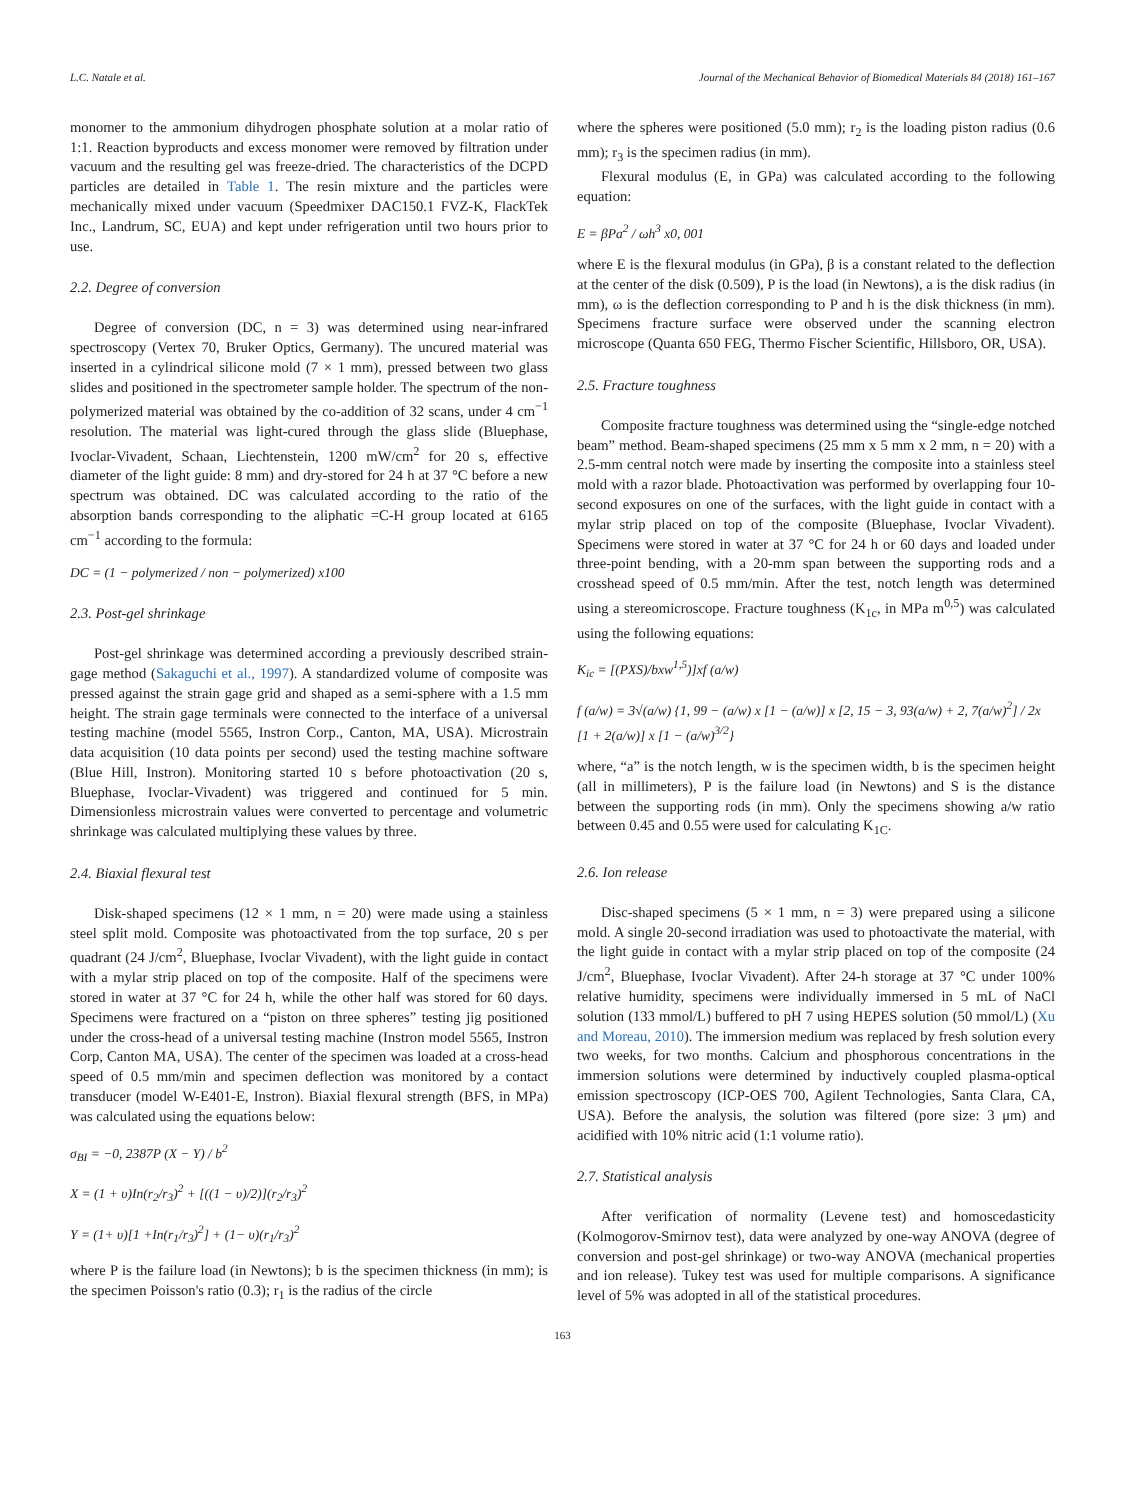L.C. Natale et al. Journal of the Mechanical Behavior of Biomedical Materials 84 (2018) 161–167
monomer to the ammonium dihydrogen phosphate solution at a molar ratio of 1:1. Reaction byproducts and excess monomer were removed by filtration under vacuum and the resulting gel was freeze-dried. The characteristics of the DCPD particles are detailed in Table 1. The resin mixture and the particles were mechanically mixed under vacuum (Speedmixer DAC150.1 FVZ-K, FlackTek Inc., Landrum, SC, EUA) and kept under refrigeration until two hours prior to use.
2.2. Degree of conversion
Degree of conversion (DC, n = 3) was determined using near-infrared spectroscopy (Vertex 70, Bruker Optics, Germany). The uncured material was inserted in a cylindrical silicone mold (7 × 1 mm), pressed between two glass slides and positioned in the spectrometer sample holder. The spectrum of the non-polymerized material was obtained by the co-addition of 32 scans, under 4 cm<sup>−1</sup> resolution. The material was light-cured through the glass slide (Bluephase, Ivoclar-Vivadent, Schaan, Liechtenstein, 1200 mW/cm<sup>2</sup> for 20 s, effective diameter of the light guide: 8 mm) and dry-stored for 24 h at 37 °C before a new spectrum was obtained. DC was calculated according to the ratio of the absorption bands corresponding to the aliphatic =C-H group located at 6165 cm<sup>−1</sup> according to the formula:
DC = (1 − polymerized / non − polymerized) x100
2.3. Post-gel shrinkage
Post-gel shrinkage was determined according a previously described strain-gage method (Sakaguchi et al., 1997). A standardized volume of composite was pressed against the strain gage grid and shaped as a semi-sphere with a 1.5 mm height. The strain gage terminals were connected to the interface of a universal testing machine (model 5565, Instron Corp., Canton, MA, USA). Microstrain data acquisition (10 data points per second) used the testing machine software (Blue Hill, Instron). Monitoring started 10 s before photoactivation (20 s, Bluephase, Ivoclar-Vivadent) was triggered and continued for 5 min. Dimensionless microstrain values were converted to percentage and volumetric shrinkage was calculated multiplying these values by three.
2.4. Biaxial flexural test
Disk-shaped specimens (12 × 1 mm, n = 20) were made using a stainless steel split mold. Composite was photoactivated from the top surface, 20 s per quadrant (24 J/cm<sup>2</sup>, Bluephase, Ivoclar Vivadent), with the light guide in contact with a mylar strip placed on top of the composite. Half of the specimens were stored in water at 37 °C for 24 h, while the other half was stored for 60 days. Specimens were fractured on a “piston on three spheres” testing jig positioned under the cross-head of a universal testing machine (Instron model 5565, Instron Corp, Canton MA, USA). The center of the specimen was loaded at a cross-head speed of 0.5 mm/min and specimen deflection was monitored by a contact transducer (model W-E401-E, Instron). Biaxial flexural strength (BFS, in MPa) was calculated using the equations below:
σ<sub>BI</sub> = −0, 2387P (X − Y) / b<sup>2</sup>
X = (1 + υ)In(r<sub>2</sub>/r<sub>3</sub>)<sup>2</sup> + [((1 − υ)/2)](r<sub>2</sub>/r<sub>3</sub>)<sup>2</sup>
Y = (1+ υ)[1 +In(r<sub>1</sub>/r<sub>3</sub>)<sup>2</sup>] + (1− υ)(r<sub>1</sub>/r<sub>3</sub>)<sup>2</sup>
where P is the failure load (in Newtons); b is the specimen thickness (in mm); is the specimen Poisson's ratio (0.3); r<sub>1</sub> is the radius of the circle
where the spheres were positioned (5.0 mm); r<sub>2</sub> is the loading piston radius (0.6 mm); r<sub>3</sub> is the specimen radius (in mm).
Flexural modulus (E, in GPa) was calculated according to the following equation:
E = βPa<sup>2</sup> / ωh<sup>3</sup> x0, 001
where E is the flexural modulus (in GPa), β is a constant related to the deflection at the center of the disk (0.509), P is the load (in Newtons), a is the disk radius (in mm), ω is the deflection corresponding to P and h is the disk thickness (in mm). Specimens fracture surface were observed under the scanning electron microscope (Quanta 650 FEG, Thermo Fischer Scientific, Hillsboro, OR, USA).
2.5. Fracture toughness
Composite fracture toughness was determined using the “single-edge notched beam” method. Beam-shaped specimens (25 mm x 5 mm x 2 mm, n = 20) with a 2.5-mm central notch were made by inserting the composite into a stainless steel mold with a razor blade. Photoactivation was performed by overlapping four 10-second exposures on one of the surfaces, with the light guide in contact with a mylar strip placed on top of the composite (Bluephase, Ivoclar Vivadent). Specimens were stored in water at 37 °C for 24 h or 60 days and loaded under three-point bending, with a 20-mm span between the supporting rods and a crosshead speed of 0.5 mm/min. After the test, notch length was determined using a stereomicroscope. Fracture toughness (K<sub>1c</sub>, in MPa m<sup>0,5</sup>) was calculated using the following equations:
K<sub>ic</sub> = [(PXS)/bxw<sup>1,5</sup>)]xf (a/w)
f (a/w) = 3√(a/w) {1, 99 − (a/w) x [1 − (a/w)] x [2, 15 − 3, 93(a/w) + 2, 7(a/w)<sup>2</sup>] / 2x [1 + 2(a/w)] x [1 − (a/w)<sup>3/2</sup>}
where, “a” is the notch length, w is the specimen width, b is the specimen height (all in millimeters), P is the failure load (in Newtons) and S is the distance between the supporting rods (in mm). Only the specimens showing a/w ratio between 0.45 and 0.55 were used for calculating K<sub>1C</sub>.
2.6. Ion release
Disc-shaped specimens (5 × 1 mm, n = 3) were prepared using a silicone mold. A single 20-second irradiation was used to photoactivate the material, with the light guide in contact with a mylar strip placed on top of the composite (24 J/cm<sup>2</sup>, Bluephase, Ivoclar Vivadent). After 24-h storage at 37 °C under 100% relative humidity, specimens were individually immersed in 5 mL of NaCl solution (133 mmol/L) buffered to pH 7 using HEPES solution (50 mmol/L) (Xu and Moreau, 2010). The immersion medium was replaced by fresh solution every two weeks, for two months. Calcium and phosphorous concentrations in the immersion solutions were determined by inductively coupled plasma-optical emission spectroscopy (ICP-OES 700, Agilent Technologies, Santa Clara, CA, USA). Before the analysis, the solution was filtered (pore size: 3 μm) and acidified with 10% nitric acid (1:1 volume ratio).
2.7. Statistical analysis
After verification of normality (Levene test) and homoscedasticity (Kolmogorov-Smirnov test), data were analyzed by one-way ANOVA (degree of conversion and post-gel shrinkage) or two-way ANOVA (mechanical properties and ion release). Tukey test was used for multiple comparisons. A significance level of 5% was adopted in all of the statistical procedures.
163